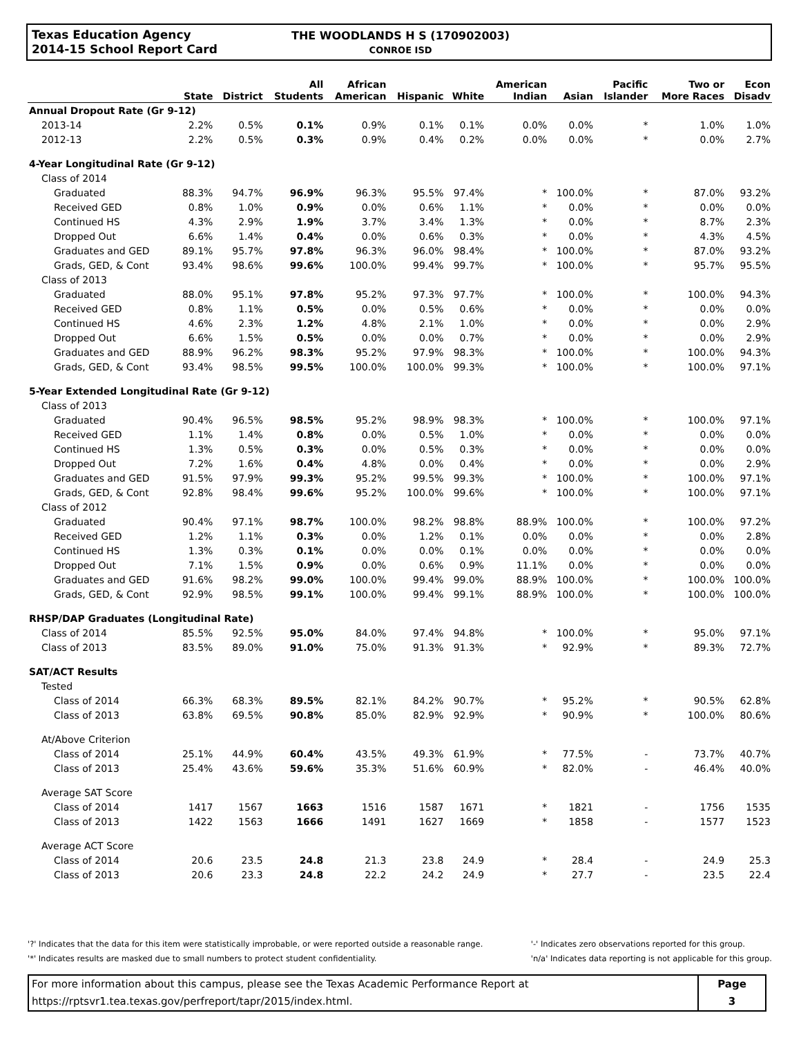Texas Education Agency
2014-15 School Report Card
THE WOODLANDS H S (170902003)
CONROE ISD
| | State | District | All Students | African American | Hispanic | White | American Indian | Asian | Pacific Islander | Two or More Races | Econ Disadv |
| --- | --- | --- | --- | --- | --- | --- | --- | --- | --- | --- | --- |
| Annual Dropout Rate (Gr 9-12) | | | | | | | | | | | |
| 2013-14 | 2.2% | 0.5% | 0.1% | 0.9% | 0.1% | 0.1% | 0.0% | 0.0% | * | 1.0% | 1.0% |
| 2012-13 | 2.2% | 0.5% | 0.3% | 0.9% | 0.4% | 0.2% | 0.0% | 0.0% | * | 0.0% | 2.7% |
| 4-Year Longitudinal Rate (Gr 9-12) | | | | | | | | | | | |
| Class of 2014 | | | | | | | | | | | |
| Graduated | 88.3% | 94.7% | 96.9% | 96.3% | 95.5% | 97.4% | * | 100.0% | * | 87.0% | 93.2% |
| Received GED | 0.8% | 1.0% | 0.9% | 0.0% | 0.6% | 1.1% | * | 0.0% | * | 0.0% | 0.0% |
| Continued HS | 4.3% | 2.9% | 1.9% | 3.7% | 3.4% | 1.3% | * | 0.0% | * | 8.7% | 2.3% |
| Dropped Out | 6.6% | 1.4% | 0.4% | 0.0% | 0.6% | 0.3% | * | 0.0% | * | 4.3% | 4.5% |
| Graduates and GED | 89.1% | 95.7% | 97.8% | 96.3% | 96.0% | 98.4% | * | 100.0% | * | 87.0% | 93.2% |
| Grads, GED, & Cont | 93.4% | 98.6% | 99.6% | 100.0% | 99.4% | 99.7% | * | 100.0% | * | 95.7% | 95.5% |
| Class of 2013 | | | | | | | | | | | |
| Graduated | 88.0% | 95.1% | 97.8% | 95.2% | 97.3% | 97.7% | * | 100.0% | * | 100.0% | 94.3% |
| Received GED | 0.8% | 1.1% | 0.5% | 0.0% | 0.5% | 0.6% | * | 0.0% | * | 0.0% | 0.0% |
| Continued HS | 4.6% | 2.3% | 1.2% | 4.8% | 2.1% | 1.0% | * | 0.0% | * | 0.0% | 2.9% |
| Dropped Out | 6.6% | 1.5% | 0.5% | 0.0% | 0.0% | 0.7% | * | 0.0% | * | 0.0% | 2.9% |
| Graduates and GED | 88.9% | 96.2% | 98.3% | 95.2% | 97.9% | 98.3% | * | 100.0% | * | 100.0% | 94.3% |
| Grads, GED, & Cont | 93.4% | 98.5% | 99.5% | 100.0% | 100.0% | 99.3% | * | 100.0% | * | 100.0% | 97.1% |
| 5-Year Extended Longitudinal Rate (Gr 9-12) | | | | | | | | | | | |
| Class of 2013 | | | | | | | | | | | |
| Graduated | 90.4% | 96.5% | 98.5% | 95.2% | 98.9% | 98.3% | * | 100.0% | * | 100.0% | 97.1% |
| Received GED | 1.1% | 1.4% | 0.8% | 0.0% | 0.5% | 1.0% | * | 0.0% | * | 0.0% | 0.0% |
| Continued HS | 1.3% | 0.5% | 0.3% | 0.0% | 0.5% | 0.3% | * | 0.0% | * | 0.0% | 0.0% |
| Dropped Out | 7.2% | 1.6% | 0.4% | 4.8% | 0.0% | 0.4% | * | 0.0% | * | 0.0% | 2.9% |
| Graduates and GED | 91.5% | 97.9% | 99.3% | 95.2% | 99.5% | 99.3% | * | 100.0% | * | 100.0% | 97.1% |
| Grads, GED, & Cont | 92.8% | 98.4% | 99.6% | 95.2% | 100.0% | 99.6% | * | 100.0% | * | 100.0% | 97.1% |
| Class of 2012 | | | | | | | | | | | |
| Graduated | 90.4% | 97.1% | 98.7% | 100.0% | 98.2% | 98.8% | 88.9% | 100.0% | * | 100.0% | 97.2% |
| Received GED | 1.2% | 1.1% | 0.3% | 0.0% | 1.2% | 0.1% | 0.0% | 0.0% | * | 0.0% | 2.8% |
| Continued HS | 1.3% | 0.3% | 0.1% | 0.0% | 0.0% | 0.1% | 0.0% | 0.0% | * | 0.0% | 0.0% |
| Dropped Out | 7.1% | 1.5% | 0.9% | 0.0% | 0.6% | 0.9% | 11.1% | 0.0% | * | 0.0% | 0.0% |
| Graduates and GED | 91.6% | 98.2% | 99.0% | 100.0% | 99.4% | 99.0% | 88.9% | 100.0% | * | 100.0% | 100.0% |
| Grads, GED, & Cont | 92.9% | 98.5% | 99.1% | 100.0% | 99.4% | 99.1% | 88.9% | 100.0% | * | 100.0% | 100.0% |
| RHSP/DAP Graduates (Longitudinal Rate) | | | | | | | | | | | |
| Class of 2014 | 85.5% | 92.5% | 95.0% | 84.0% | 97.4% | 94.8% | * | 100.0% | * | 95.0% | 97.1% |
| Class of 2013 | 83.5% | 89.0% | 91.0% | 75.0% | 91.3% | 91.3% | * | 92.9% | * | 89.3% | 72.7% |
| SAT/ACT Results | | | | | | | | | | | |
| Tested | | | | | | | | | | | |
| Class of 2014 | 66.3% | 68.3% | 89.5% | 82.1% | 84.2% | 90.7% | * | 95.2% | * | 90.5% | 62.8% |
| Class of 2013 | 63.8% | 69.5% | 90.8% | 85.0% | 82.9% | 92.9% | * | 90.9% | * | 100.0% | 80.6% |
| At/Above Criterion | | | | | | | | | | | |
| Class of 2014 | 25.1% | 44.9% | 60.4% | 43.5% | 49.3% | 61.9% | * | 77.5% | - | 73.7% | 40.7% |
| Class of 2013 | 25.4% | 43.6% | 59.6% | 35.3% | 51.6% | 60.9% | * | 82.0% | - | 46.4% | 40.0% |
| Average SAT Score | | | | | | | | | | | |
| Class of 2014 | 1417 | 1567 | 1663 | 1516 | 1587 | 1671 | * | 1821 | - | 1756 | 1535 |
| Class of 2013 | 1422 | 1563 | 1666 | 1491 | 1627 | 1669 | * | 1858 | - | 1577 | 1523 |
| Average ACT Score | | | | | | | | | | | |
| Class of 2014 | 20.6 | 23.5 | 24.8 | 21.3 | 23.8 | 24.9 | * | 28.4 | - | 24.9 | 25.3 |
| Class of 2013 | 20.6 | 23.3 | 24.8 | 22.2 | 24.2 | 24.9 | * | 27.7 | - | 23.5 | 22.4 |
'?' Indicates that the data for this item were statistically improbable, or were reported outside a reasonable range.
'*' Indicates results are masked due to small numbers to protect student confidentiality.
'-' Indicates zero observations reported for this group.
'n/a' Indicates data reporting is not applicable for this group.
For more information about this campus, please see the Texas Academic Performance Report at
https://rptsvr1.tea.texas.gov/perfreport/tapr/2015/index.html.
Page
3